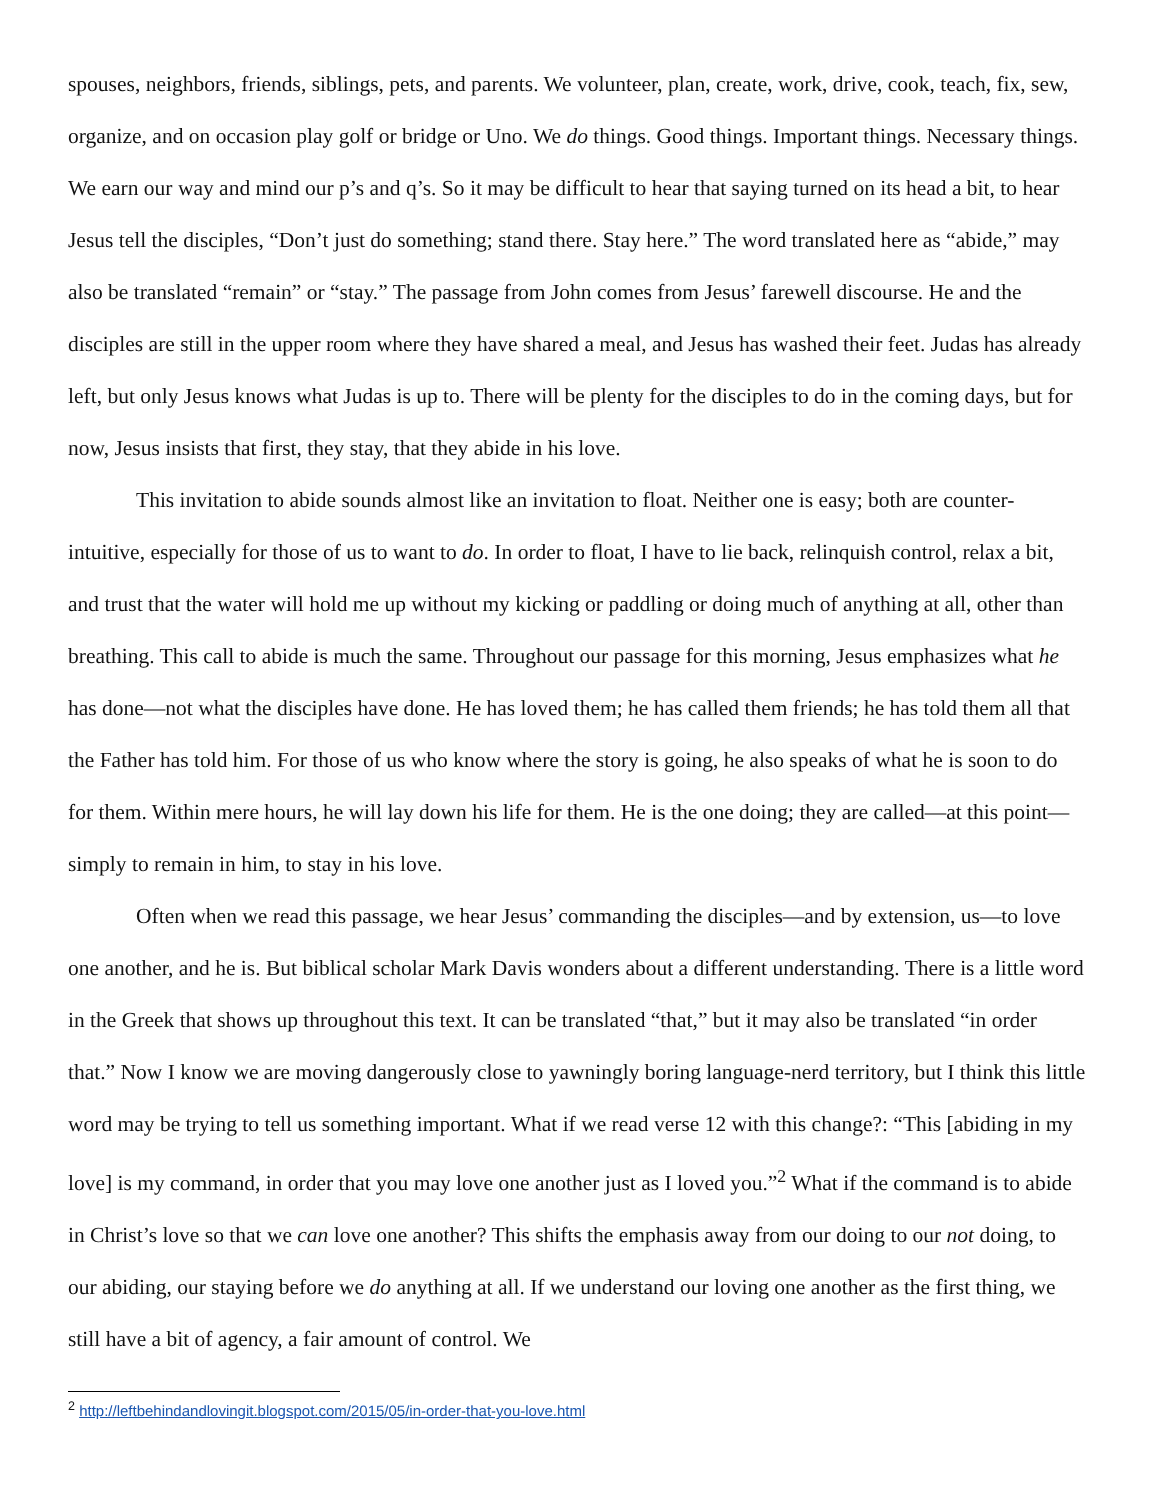spouses, neighbors, friends, siblings, pets, and parents. We volunteer, plan, create, work, drive, cook, teach, fix, sew, organize, and on occasion play golf or bridge or Uno. We do things. Good things. Important things. Necessary things. We earn our way and mind our p’s and q’s. So it may be difficult to hear that saying turned on its head a bit, to hear Jesus tell the disciples, “Don’t just do something; stand there. Stay here.” The word translated here as “abide,” may also be translated “remain” or “stay.” The passage from John comes from Jesus’ farewell discourse. He and the disciples are still in the upper room where they have shared a meal, and Jesus has washed their feet. Judas has already left, but only Jesus knows what Judas is up to. There will be plenty for the disciples to do in the coming days, but for now, Jesus insists that first, they stay, that they abide in his love.
This invitation to abide sounds almost like an invitation to float. Neither one is easy; both are counter-intuitive, especially for those of us to want to do. In order to float, I have to lie back, relinquish control, relax a bit, and trust that the water will hold me up without my kicking or paddling or doing much of anything at all, other than breathing. This call to abide is much the same. Throughout our passage for this morning, Jesus emphasizes what he has done—not what the disciples have done. He has loved them; he has called them friends; he has told them all that the Father has told him. For those of us who know where the story is going, he also speaks of what he is soon to do for them. Within mere hours, he will lay down his life for them. He is the one doing; they are called—at this point—simply to remain in him, to stay in his love.
Often when we read this passage, we hear Jesus’ commanding the disciples—and by extension, us—to love one another, and he is. But biblical scholar Mark Davis wonders about a different understanding. There is a little word in the Greek that shows up throughout this text. It can be translated “that,” but it may also be translated “in order that.” Now I know we are moving dangerously close to yawningly boring language-nerd territory, but I think this little word may be trying to tell us something important. What if we read verse 12 with this change?: “This [abiding in my love] is my command, in order that you may love one another just as I loved you.”<sup>2</sup> What if the command is to abide in Christ’s love so that we can love one another? This shifts the emphasis away from our doing to our not doing, to our abiding, our staying before we do anything at all. If we understand our loving one another as the first thing, we still have a bit of agency, a fair amount of control. We
<sup>2</sup> http://leftbehindandlovingit.blogspot.com/2015/05/in-order-that-you-love.html